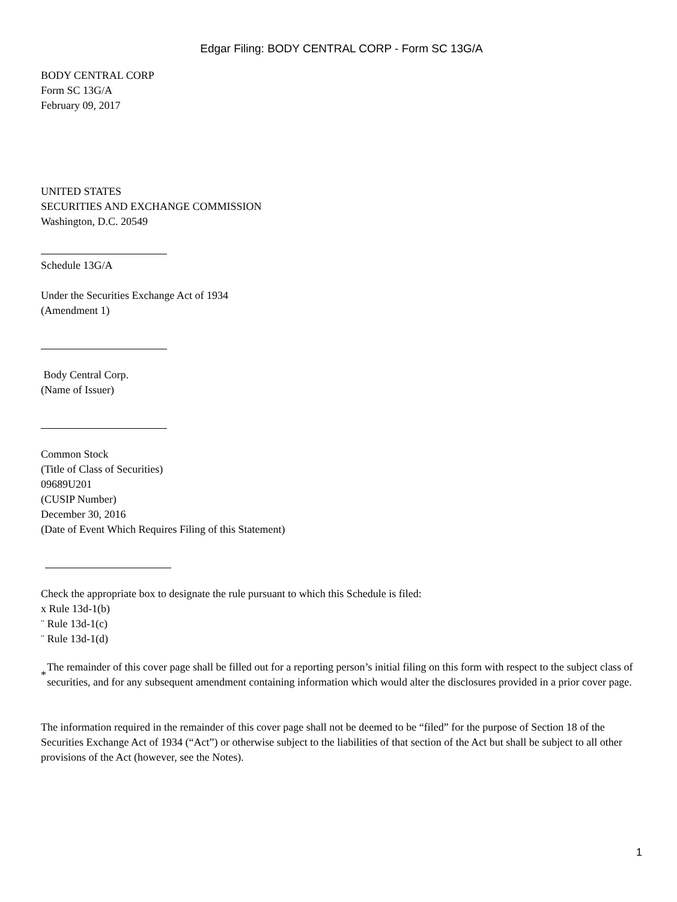Edgar Filing: BODY CENTRAL CORP - Form SC 13G/A
BODY CENTRAL CORP
Form SC 13G/A
February 09, 2017
UNITED STATES
SECURITIES AND EXCHANGE COMMISSION
Washington, D.C. 20549
Schedule 13G/A
Under the Securities Exchange Act of 1934
(Amendment 1)
Body Central Corp.
(Name of Issuer)
Common Stock
(Title of Class of Securities)
09689U201
(CUSIP Number)
December 30, 2016
(Date of Event Which Requires Filing of this Statement)
Check the appropriate box to designate the rule pursuant to which this Schedule is filed:
x Rule 13d-1(b)
¨ Rule 13d-1(c)
¨ Rule 13d-1(d)
*
The remainder of this cover page shall be filled out for a reporting person’s initial filing on this form with respect to the subject class of securities, and for any subsequent amendment containing information which would alter the disclosures provided in a prior cover page.
The information required in the remainder of this cover page shall not be deemed to be “filed” for the purpose of Section 18 of the Securities Exchange Act of 1934 (“Act”) or otherwise subject to the liabilities of that section of the Act but shall be subject to all other provisions of the Act (however, see the Notes).
1